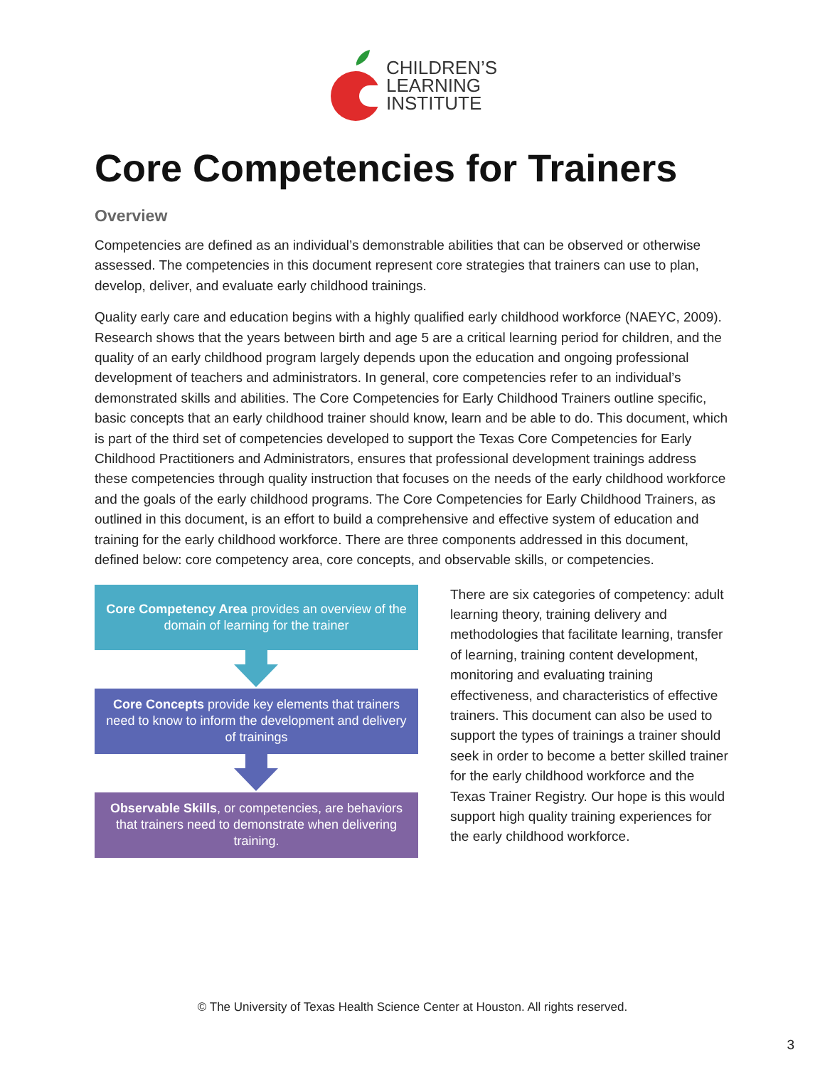CHILDREN’S
LEARNING
INSTITUTE
Core Competencies for Trainers
Overview
Competencies are defined as an individual’s demonstrable abilities that can be observed or otherwise assessed. The competencies in this document represent core strategies that trainers can use to plan, develop, deliver, and evaluate early childhood trainings.
Quality early care and education begins with a highly qualified early childhood workforce (NAEYC, 2009). Research shows that the years between birth and age 5 are a critical learning period for children, and the quality of an early childhood program largely depends upon the education and ongoing professional development of teachers and administrators. In general, core competencies refer to an individual’s demonstrated skills and abilities. The Core Competencies for Early Childhood Trainers outline specific, basic concepts that an early childhood trainer should know, learn and be able to do. This document, which is part of the third set of competencies developed to support the Texas Core Competencies for Early Childhood Practitioners and Administrators, ensures that professional development trainings address these competencies through quality instruction that focuses on the needs of the early childhood workforce and the goals of the early childhood programs. The Core Competencies for Early Childhood Trainers, as outlined in this document, is an effort to build a comprehensive and effective system of education and training for the early childhood workforce. There are three components addressed in this document, defined below: core competency area, core concepts, and observable skills, or competencies.
Core Competency Area provides an overview of the domain of learning for the trainer
Core Concepts provide key elements that trainers need to know to inform the development and delivery of trainings
Observable Skills, or competencies, are behaviors that trainers need to demonstrate when delivering training.
There are six categories of competency: adult learning theory, training delivery and methodologies that facilitate learning, transfer of learning, training content development, monitoring and evaluating training effectiveness, and characteristics of effective trainers. This document can also be used to support the types of trainings a trainer should seek in order to become a better skilled trainer for the early childhood workforce and the Texas Trainer Registry. Our hope is this would support high quality training experiences for the early childhood workforce.
© The University of Texas Health Science Center at Houston. All rights reserved.
3